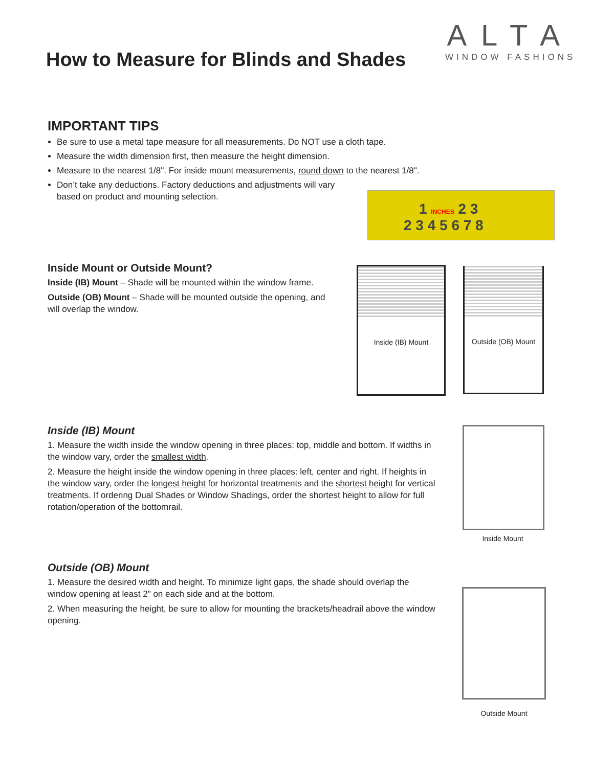ALTA
WINDOW FASHIONS
How to Measure for Blinds and Shades
IMPORTANT TIPS
Be sure to use a metal tape measure for all measurements. Do NOT use a cloth tape.
Measure the width dimension first, then measure the height dimension.
Measure to the nearest 1/8". For inside mount measurements, round down to the nearest 1/8".
Don’t take any deductions. Factory deductions and adjustments will vary based on product and mounting selection.
1 INCHES 2 3
2 3 4 5 6 7 8
Inside Mount or Outside Mount?
Inside (IB) Mount – Shade will be mounted within the window frame.
Outside (OB) Mount – Shade will be mounted outside the opening, and will overlap the window.
Inside (IB) Mount
Outside (OB) Mount
Inside (IB) Mount
1. Measure the width inside the window opening in three places: top, middle and bottom. If widths in the window vary, order the smallest width.
2. Measure the height inside the window opening in three places: left, center and right. If heights in the window vary, order the longest height for horizontal treatments and the shortest height for vertical treatments. If ordering Dual Shades or Window Shadings, order the shortest height to allow for full rotation/operation of the bottomrail.
Inside Mount
Outside (OB) Mount
1. Measure the desired width and height. To minimize light gaps, the shade should overlap the window opening at least 2" on each side and at the bottom.
2. When measuring the height, be sure to allow for mounting the brackets/headrail above the window opening.
Outside Mount